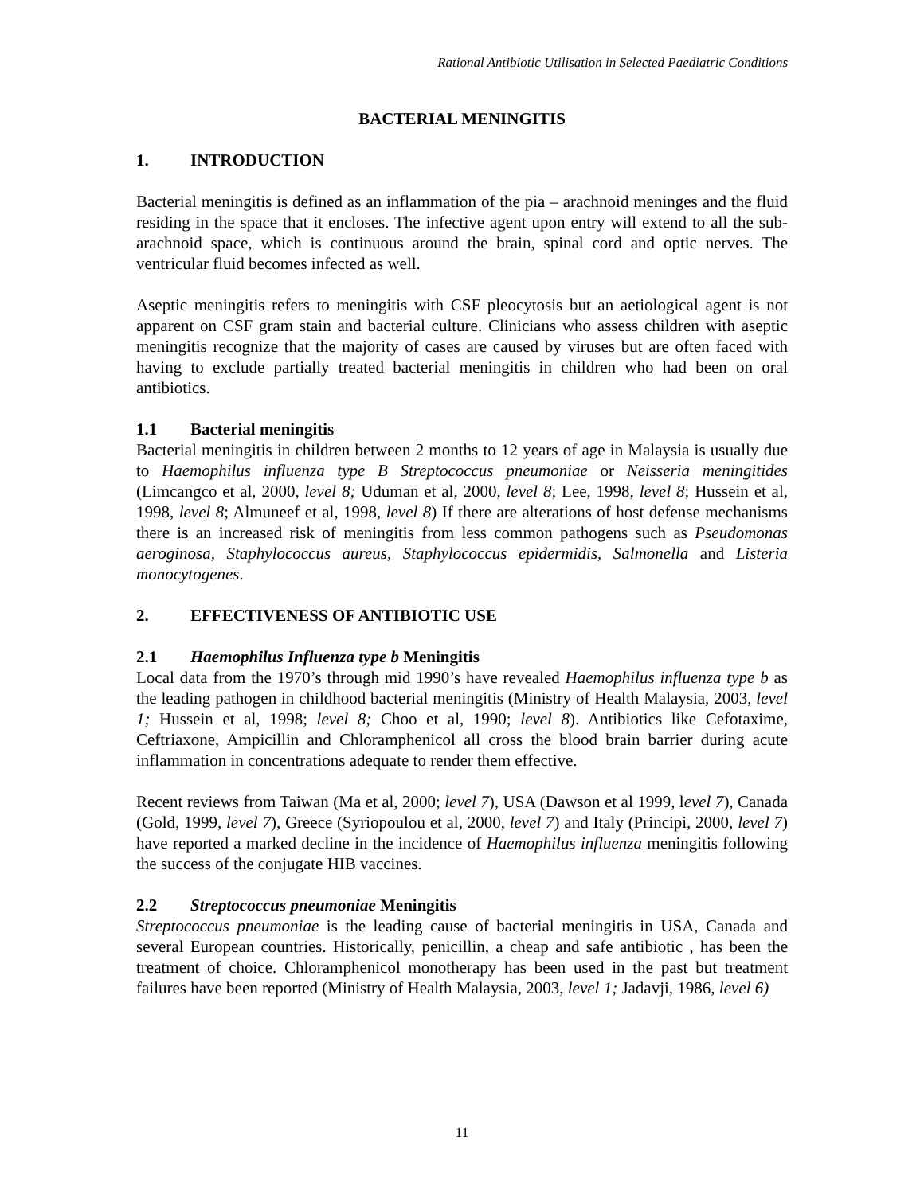Rational Antibiotic Utilisation in Selected Paediatric Conditions
BACTERIAL MENINGITIS
1. INTRODUCTION
Bacterial meningitis is defined as an inflammation of the pia – arachnoid meninges and the fluid residing in the space that it encloses. The infective agent upon entry will extend to all the sub-arachnoid space, which is continuous around the brain, spinal cord and optic nerves. The ventricular fluid becomes infected as well.
Aseptic meningitis refers to meningitis with CSF pleocytosis but an aetiological agent is not apparent on CSF gram stain and bacterial culture. Clinicians who assess children with aseptic meningitis recognize that the majority of cases are caused by viruses but are often faced with having to exclude partially treated bacterial meningitis in children who had been on oral antibiotics.
1.1 Bacterial meningitis
Bacterial meningitis in children between 2 months to 12 years of age in Malaysia is usually due to Haemophilus influenza type B Streptococcus pneumoniae or Neisseria meningitides (Limcangco et al, 2000, level 8; Uduman et al, 2000, level 8; Lee, 1998, level 8; Hussein et al, 1998, level 8; Almuneef et al, 1998, level 8) If there are alterations of host defense mechanisms there is an increased risk of meningitis from less common pathogens such as Pseudomonas aeroginosa, Staphylococcus aureus, Staphylococcus epidermidis, Salmonella and Listeria monocytogenes.
2. EFFECTIVENESS OF ANTIBIOTIC USE
2.1 Haemophilus Influenza type b Meningitis
Local data from the 1970’s through mid 1990’s have revealed Haemophilus influenza type b as the leading pathogen in childhood bacterial meningitis (Ministry of Health Malaysia, 2003, level 1; Hussein et al, 1998; level 8; Choo et al, 1990; level 8). Antibiotics like Cefotaxime, Ceftriaxone, Ampicillin and Chloramphenicol all cross the blood brain barrier during acute inflammation in concentrations adequate to render them effective.
Recent reviews from Taiwan (Ma et al, 2000; level 7), USA (Dawson et al 1999, level 7), Canada (Gold, 1999, level 7), Greece (Syriopoulou et al, 2000, level 7) and Italy (Principi, 2000, level 7) have reported a marked decline in the incidence of Haemophilus influenza meningitis following the success of the conjugate HIB vaccines.
2.2 Streptococcus pneumoniae Meningitis
Streptococcus pneumoniae is the leading cause of bacterial meningitis in USA, Canada and several European countries. Historically, penicillin, a cheap and safe antibiotic , has been the treatment of choice. Chloramphenicol monotherapy has been used in the past but treatment failures have been reported (Ministry of Health Malaysia, 2003, level 1; Jadavji, 1986, level 6)
11